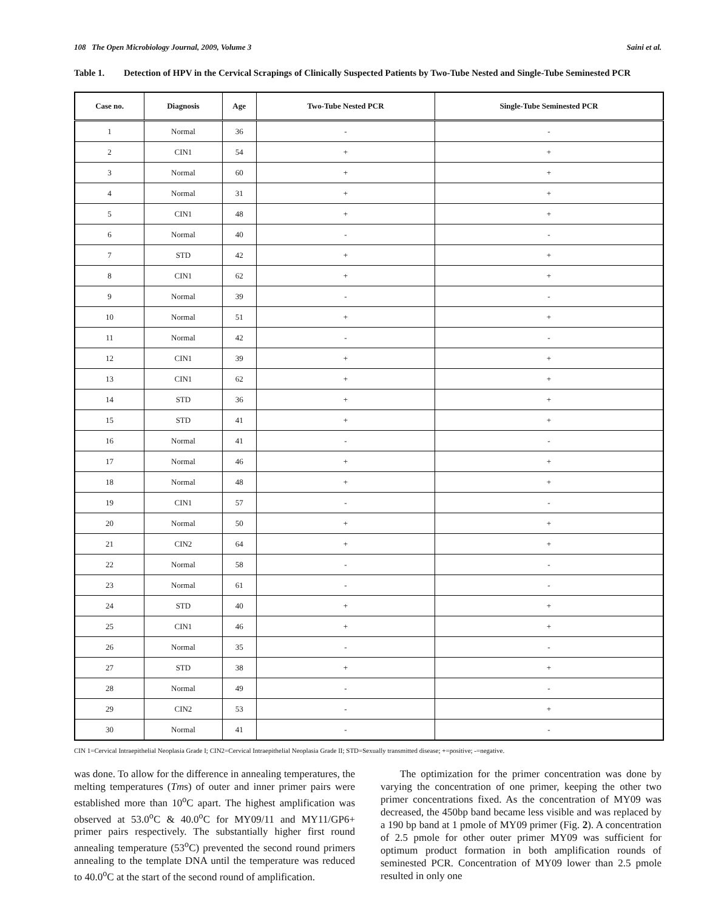108 The Open Microbiology Journal, 2009, Volume 3 Saini et al.
Table 1. Detection of HPV in the Cervical Scrapings of Clinically Suspected Patients by Two-Tube Nested and Single-Tube Seminested PCR
| Case no. | Diagnosis | Age | Two-Tube Nested PCR | Single-Tube Seminested PCR |
| --- | --- | --- | --- | --- |
| 1 | Normal | 36 | - | - |
| 2 | CIN1 | 54 | + | + |
| 3 | Normal | 60 | + | + |
| 4 | Normal | 31 | + | + |
| 5 | CIN1 | 48 | + | + |
| 6 | Normal | 40 | - | - |
| 7 | STD | 42 | + | + |
| 8 | CIN1 | 62 | + | + |
| 9 | Normal | 39 | - | - |
| 10 | Normal | 51 | + | + |
| 11 | Normal | 42 | - | - |
| 12 | CIN1 | 39 | + | + |
| 13 | CIN1 | 62 | + | + |
| 14 | STD | 36 | + | + |
| 15 | STD | 41 | + | + |
| 16 | Normal | 41 | - | - |
| 17 | Normal | 46 | + | + |
| 18 | Normal | 48 | + | + |
| 19 | CIN1 | 57 | - | - |
| 20 | Normal | 50 | + | + |
| 21 | CIN2 | 64 | + | + |
| 22 | Normal | 58 | - | - |
| 23 | Normal | 61 | - | - |
| 24 | STD | 40 | + | + |
| 25 | CIN1 | 46 | + | + |
| 26 | Normal | 35 | - | - |
| 27 | STD | 38 | + | + |
| 28 | Normal | 49 | - | - |
| 29 | CIN2 | 53 | - | + |
| 30 | Normal | 41 | - | - |
CIN 1=Cervical Intraepithelial Neoplasia Grade I; CIN2=Cervical Intraepithelial Neoplasia Grade II; STD=Sexually transmitted disease; +=positive; -=negative.
was done. To allow for the difference in annealing temperatures, the melting temperatures (Tms) of outer and inner primer pairs were established more than 10<sup>o</sup>C apart. The highest amplification was observed at 53.0<sup>o</sup>C & 40.0<sup>o</sup>C for MY09/11 and MY11/GP6+ primer pairs respectively. The substantially higher first round annealing temperature (53<sup>o</sup>C) prevented the second round primers annealing to the template DNA until the temperature was reduced to 40.0<sup>o</sup>C at the start of the second round of amplification.
The optimization for the primer concentration was done by varying the concentration of one primer, keeping the other two primer concentrations fixed. As the concentration of MY09 was decreased, the 450bp band became less visible and was replaced by a 190 bp band at 1 pmole of MY09 primer (Fig. 2). A concentration of 2.5 pmole for other outer primer MY09 was sufficient for optimum product formation in both amplification rounds of seminested PCR. Concentration of MY09 lower than 2.5 pmole resulted in only one